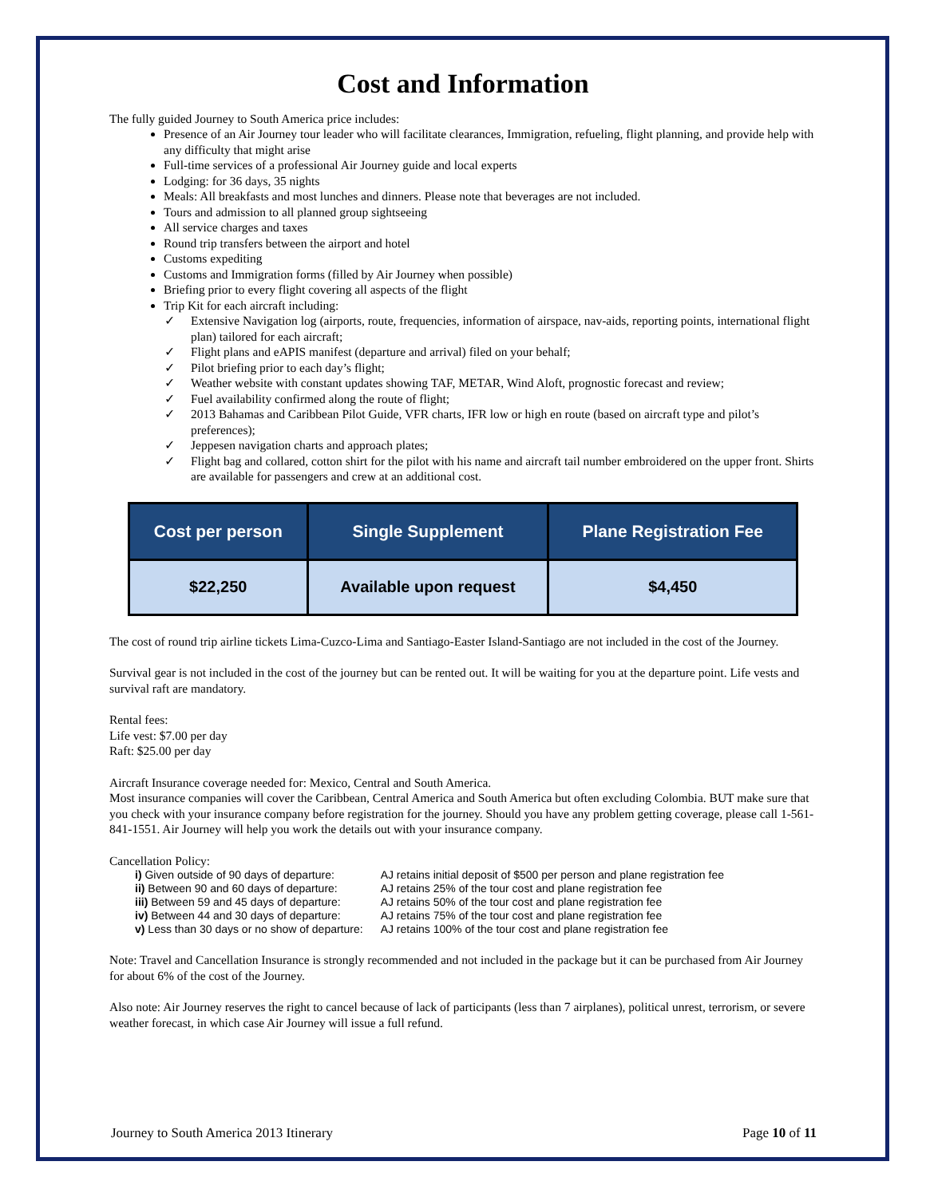Cost and Information
The fully guided Journey to South America price includes:
Presence of an Air Journey tour leader who will facilitate clearances, Immigration, refueling, flight planning, and provide help with any difficulty that might arise
Full-time services of a professional Air Journey guide and local experts
Lodging: for 36 days, 35 nights
Meals: All breakfasts and most lunches and dinners. Please note that beverages are not included.
Tours and admission to all planned group sightseeing
All service charges and taxes
Round trip transfers between the airport and hotel
Customs expediting
Customs and Immigration forms (filled by Air Journey when possible)
Briefing prior to every flight covering all aspects of the flight
Trip Kit for each aircraft including:
✓ Extensive Navigation log (airports, route, frequencies, information of airspace, nav-aids, reporting points, international flight plan) tailored for each aircraft;
✓ Flight plans and eAPIS manifest (departure and arrival) filed on your behalf;
✓ Pilot briefing prior to each day’s flight;
✓ Weather website with constant updates showing TAF, METAR, Wind Aloft, prognostic forecast and review;
✓ Fuel availability confirmed along the route of flight;
✓ 2013 Bahamas and Caribbean Pilot Guide, VFR charts, IFR low or high en route (based on aircraft type and pilot’s preferences);
✓ Jeppesen navigation charts and approach plates;
✓ Flight bag and collared, cotton shirt for the pilot with his name and aircraft tail number embroidered on the upper front. Shirts are available for passengers and crew at an additional cost.
| Cost per person | Single Supplement | Plane Registration Fee |
| --- | --- | --- |
| $22,250 | Available upon request | $4,450 |
The cost of round trip airline tickets Lima-Cuzco-Lima and Santiago-Easter Island-Santiago are not included in the cost of the Journey.
Survival gear is not included in the cost of the journey but can be rented out. It will be waiting for you at the departure point. Life vests and survival raft are mandatory.
Rental fees:
Life vest: $7.00 per day
Raft: $25.00 per day
Aircraft Insurance coverage needed for: Mexico, Central and South America.
Most insurance companies will cover the Caribbean, Central America and South America but often excluding Colombia. BUT make sure that you check with your insurance company before registration for the journey. Should you have any problem getting coverage, please call 1-561-841-1551. Air Journey will help you work the details out with your insurance company.
Cancellation Policy:
| i) Given outside of 90 days of departure: | AJ retains initial deposit of $500 per person and plane registration fee |
| ii) Between 90 and 60 days of departure: | AJ retains 25% of the tour cost and plane registration fee |
| iii) Between 59 and 45 days of departure: | AJ retains 50% of the tour cost and plane registration fee |
| iv) Between 44 and 30 days of departure: | AJ retains 75% of the tour cost and plane registration fee |
| v) Less than 30 days or no show of departure: | AJ retains 100% of the tour cost and plane registration fee |
Note: Travel and Cancellation Insurance is strongly recommended and not included in the package but it can be purchased from Air Journey for about 6% of the cost of the Journey.
Also note: Air Journey reserves the right to cancel because of lack of participants (less than 7 airplanes), political unrest, terrorism, or severe weather forecast, in which case Air Journey will issue a full refund.
Journey to South America 2013 Itinerary Page 10 of 11